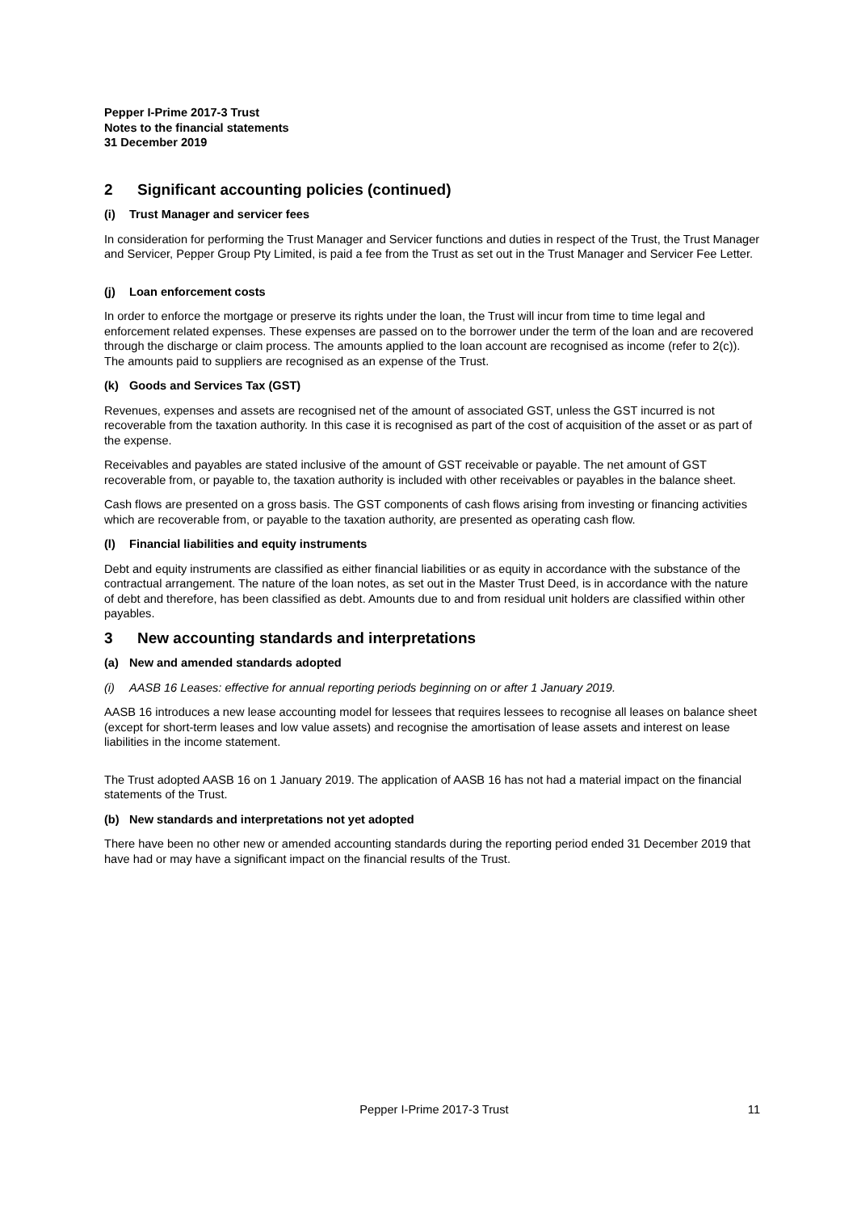Pepper I-Prime 2017-3 Trust
Notes to the financial statements
31 December 2019
2 Significant accounting policies (continued)
(i) Trust Manager and servicer fees
In consideration for performing the Trust Manager and Servicer functions and duties in respect of the Trust, the Trust Manager and Servicer, Pepper Group Pty Limited, is paid a fee from the Trust as set out in the Trust Manager and Servicer Fee Letter.
(j) Loan enforcement costs
In order to enforce the mortgage or preserve its rights under the loan, the Trust will incur from time to time legal and enforcement related expenses. These expenses are passed on to the borrower under the term of the loan and are recovered through the discharge or claim process. The amounts applied to the loan account are recognised as income (refer to 2(c)). The amounts paid to suppliers are recognised as an expense of the Trust.
(k) Goods and Services Tax (GST)
Revenues, expenses and assets are recognised net of the amount of associated GST, unless the GST incurred is not recoverable from the taxation authority. In this case it is recognised as part of the cost of acquisition of the asset or as part of the expense.
Receivables and payables are stated inclusive of the amount of GST receivable or payable. The net amount of GST recoverable from, or payable to, the taxation authority is included with other receivables or payables in the balance sheet.
Cash flows are presented on a gross basis. The GST components of cash flows arising from investing or financing activities which are recoverable from, or payable to the taxation authority, are presented as operating cash flow.
(l) Financial liabilities and equity instruments
Debt and equity instruments are classified as either financial liabilities or as equity in accordance with the substance of the contractual arrangement. The nature of the loan notes, as set out in the Master Trust Deed, is in accordance with the nature of debt and therefore, has been classified as debt. Amounts due to and from residual unit holders are classified within other payables.
3 New accounting standards and interpretations
(a) New and amended standards adopted
(i) AASB 16 Leases: effective for annual reporting periods beginning on or after 1 January 2019.
AASB 16 introduces a new lease accounting model for lessees that requires lessees to recognise all leases on balance sheet (except for short-term leases and low value assets) and recognise the amortisation of lease assets and interest on lease liabilities in the income statement.
The Trust adopted AASB 16 on 1 January 2019. The application of AASB 16 has not had a material impact on the financial statements of the Trust.
(b) New standards and interpretations not yet adopted
There have been no other new or amended accounting standards during the reporting period ended 31 December 2019 that have had or may have a significant impact on the financial results of the Trust.
Pepper I-Prime 2017-3 Trust 11